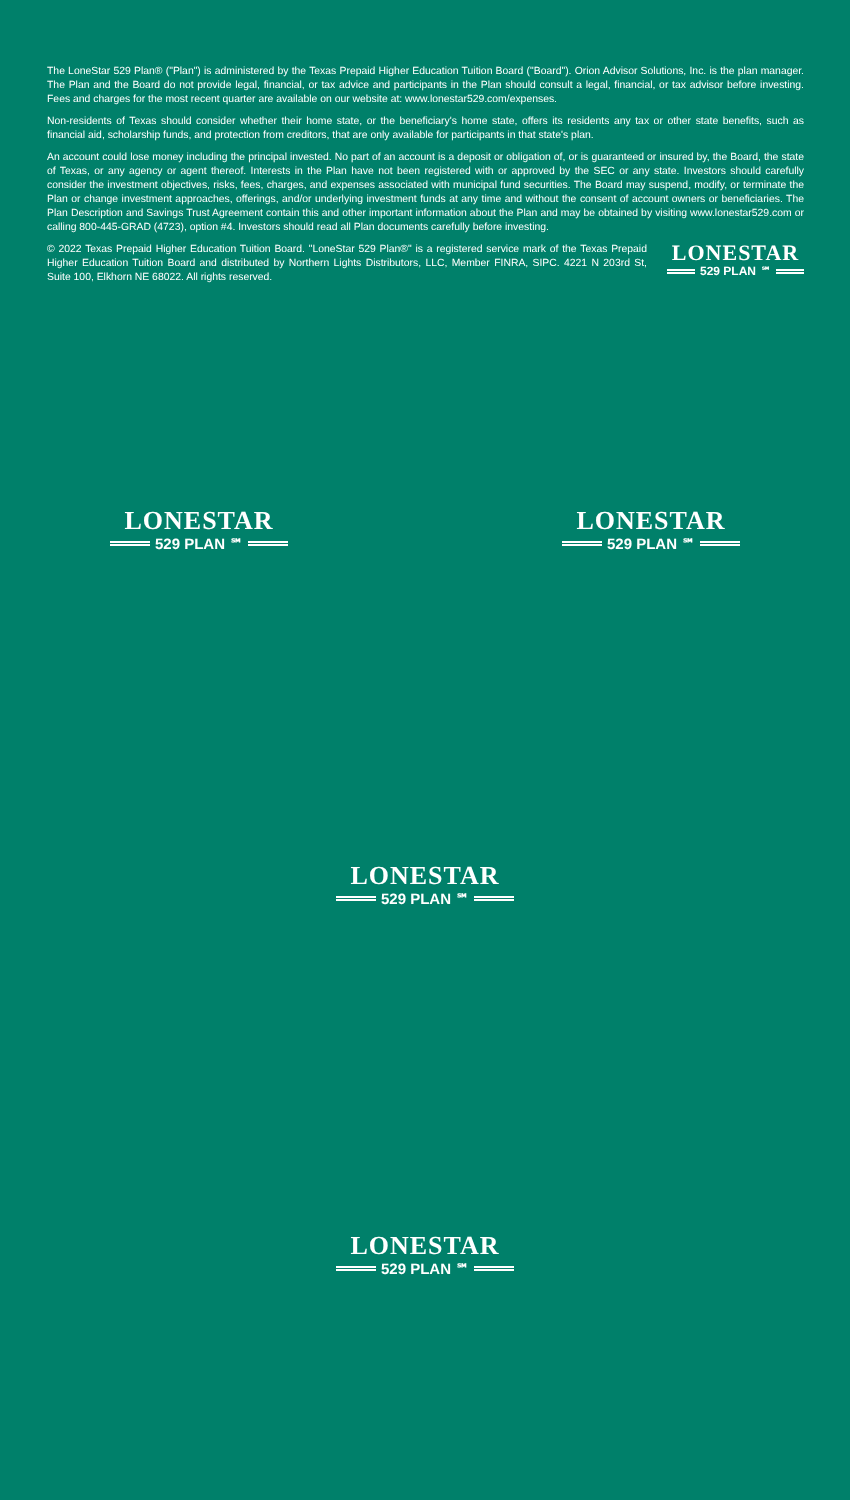The LoneStar 529 Plan® ("Plan") is administered by the Texas Prepaid Higher Education Tuition Board ("Board"). Orion Advisor Solutions, Inc. is the plan manager. The Plan and the Board do not provide legal, financial, or tax advice and participants in the Plan should consult a legal, financial, or tax advisor before investing. Fees and charges for the most recent quarter are available on our website at: www.lonestar529.com/expenses.
Non-residents of Texas should consider whether their home state, or the beneficiary's home state, offers its residents any tax or other state benefits, such as financial aid, scholarship funds, and protection from creditors, that are only available for participants in that state's plan.
An account could lose money including the principal invested. No part of an account is a deposit or obligation of, or is guaranteed or insured by, the Board, the state of Texas, or any agency or agent thereof. Interests in the Plan have not been registered with or approved by the SEC or any state. Investors should carefully consider the investment objectives, risks, fees, charges, and expenses associated with municipal fund securities. The Board may suspend, modify, or terminate the Plan or change investment approaches, offerings, and/or underlying investment funds at any time and without the consent of account owners or beneficiaries. The Plan Description and Savings Trust Agreement contain this and other important information about the Plan and may be obtained by visiting www.lonestar529.com or calling 800-445-GRAD (4723), option #4. Investors should read all Plan documents carefully before investing.
© 2022 Texas Prepaid Higher Education Tuition Board. "LoneStar 529 Plan®" is a registered service mark of the Texas Prepaid Higher Education Tuition Board and distributed by Northern Lights Distributors, LLC, Member FINRA, SIPC. 4221 N 203rd St, Suite 100, Elkhorn NE 68022. All rights reserved.
LONESTAR
529 PLAN<sup>℠</sup>
LONESTAR
529 PLAN<sup>℠</sup>
LONESTAR
529 PLAN<sup>℠</sup>
LONESTAR
529 PLAN<sup>℠</sup>
LONESTAR
529 PLAN<sup>℠</sup>